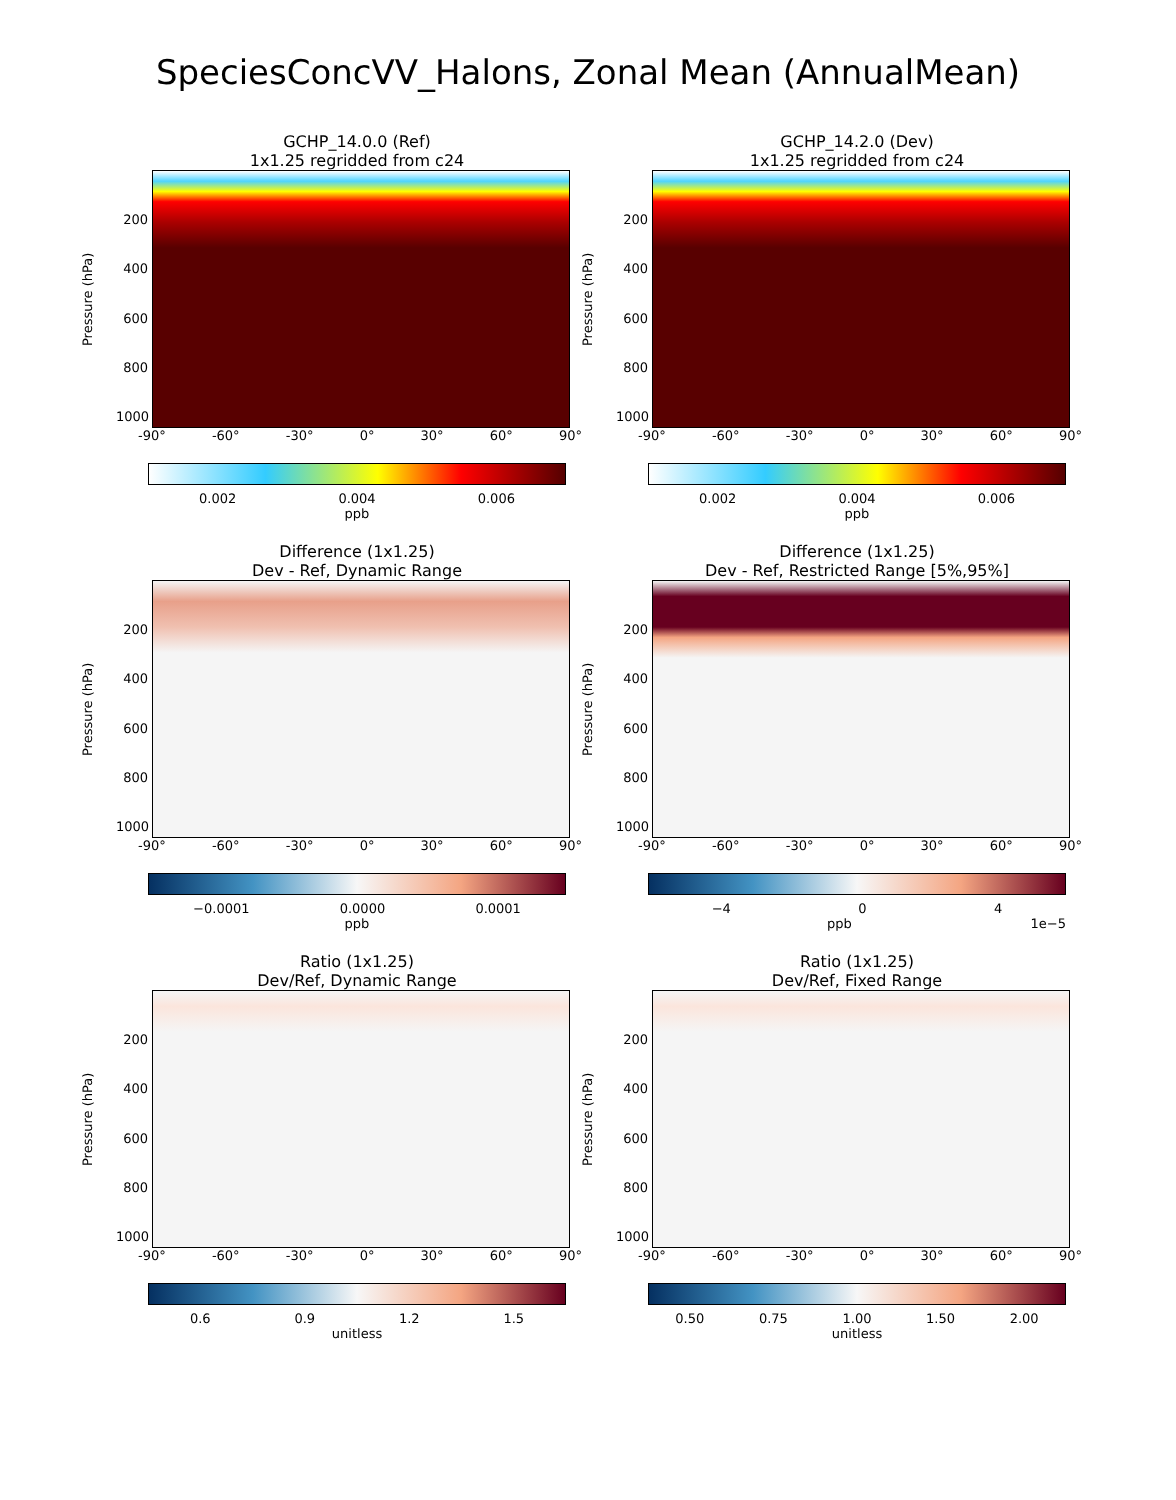SpeciesConcVV_Halons, Zonal Mean (AnnualMean)
GCHP_14.0.0 (Ref)
1x1.25 regridded from c24
Pressure (hPa)
200
400
600
800
1000
-90° -60° -30° 0° 30° 60° 90°
0.002 0.004 0.006
ppb
GCHP_14.2.0 (Dev)
1x1.25 regridded from c24
Pressure (hPa)
200
400
600
800
1000
-90° -60° -30° 0° 30° 60° 90°
0.002 0.004 0.006
ppb
Difference (1x1.25)
Dev - Ref, Dynamic Range
Pressure (hPa)
200
400
600
800
1000
-90° -60° -30° 0° 30° 60° 90°
−0.0001 0.0000 0.0001
ppb
Difference (1x1.25)
Dev - Ref, Restricted Range [5%,95%]
Pressure (hPa)
200
400
600
800
1000
-90° -60° -30° 0° 30° 60° 90°
−4 0 4
ppb 1e−5
Ratio (1x1.25)
Dev/Ref, Dynamic Range
Pressure (hPa)
200
400
600
800
1000
-90° -60° -30° 0° 30° 60° 90°
0.6 0.9 1.2 1.5
unitless
Ratio (1x1.25)
Dev/Ref, Fixed Range
Pressure (hPa)
200
400
600
800
1000
-90° -60° -30° 0° 30° 60° 90°
0.50 0.75 1.00 1.50 2.00
unitless